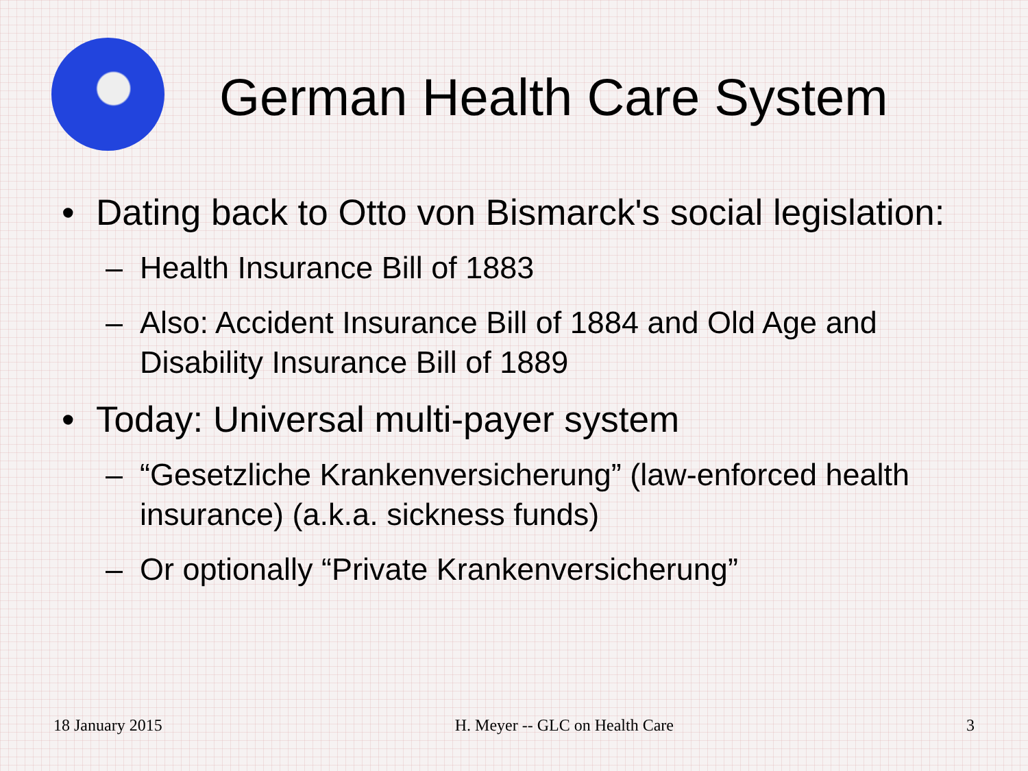German Health Care System
• Dating back to Otto von Bismarck's social legislation:
– Health Insurance Bill of 1883
– Also: Accident Insurance Bill of 1884 and Old Age and Disability Insurance Bill of 1889
• Today: Universal multi-payer system
– “Gesetzliche Krankenversicherung” (law-enforced health insurance) (a.k.a. sickness funds)
– Or optionally “Private Krankenversicherung”
18 January 2015 H. Meyer -- GLC on Health Care 3